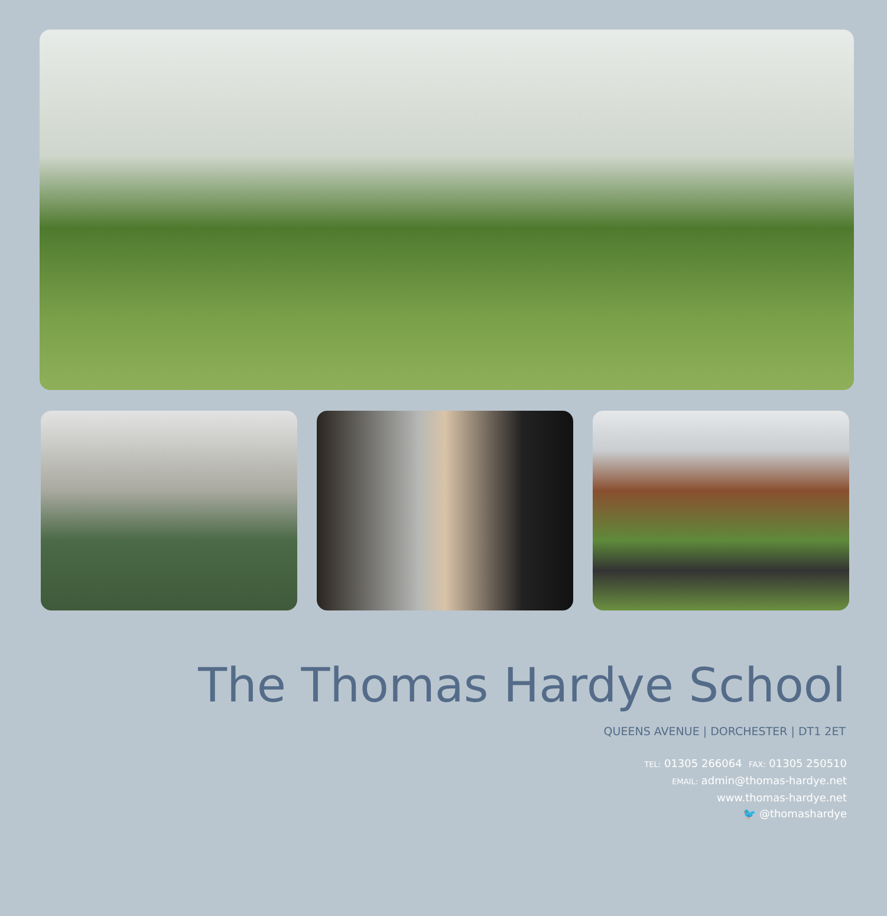The Thomas Hardye School
QUEENS AVENUE | DORCHESTER | DT1 2ET
TEL: 01305 266064 FAX: 01305 250510
EMAIL: admin@thomas-hardye.net
www.thomas-hardye.net
🐦 @thomashardye